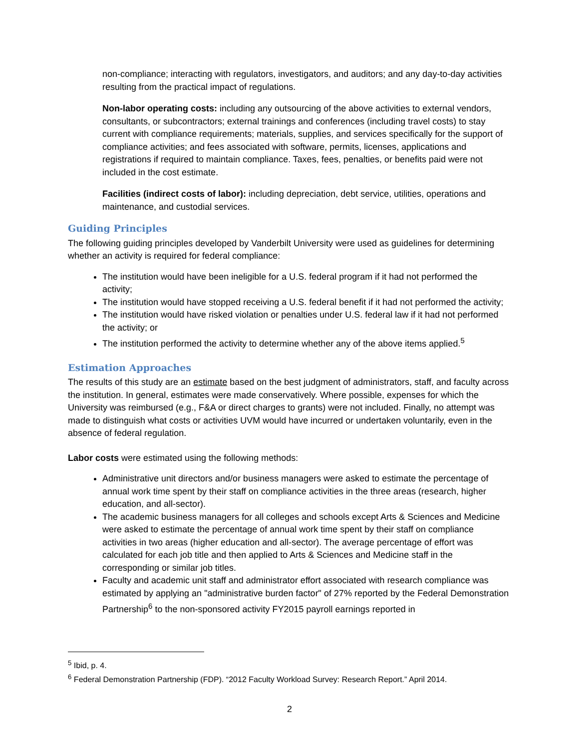non-compliance; interacting with regulators, investigators, and auditors; and any day-to-day activities resulting from the practical impact of regulations.
Non-labor operating costs: including any outsourcing of the above activities to external vendors, consultants, or subcontractors; external trainings and conferences (including travel costs) to stay current with compliance requirements; materials, supplies, and services specifically for the support of compliance activities; and fees associated with software, permits, licenses, applications and registrations if required to maintain compliance. Taxes, fees, penalties, or benefits paid were not included in the cost estimate.
Facilities (indirect costs of labor): including depreciation, debt service, utilities, operations and maintenance, and custodial services.
Guiding Principles
The following guiding principles developed by Vanderbilt University were used as guidelines for determining whether an activity is required for federal compliance:
The institution would have been ineligible for a U.S. federal program if it had not performed the activity;
The institution would have stopped receiving a U.S. federal benefit if it had not performed the activity;
The institution would have risked violation or penalties under U.S. federal law if it had not performed the activity; or
The institution performed the activity to determine whether any of the above items applied.<sup>5</sup>
Estimation Approaches
The results of this study are an estimate based on the best judgment of administrators, staff, and faculty across the institution. In general, estimates were made conservatively. Where possible, expenses for which the University was reimbursed (e.g., F&A or direct charges to grants) were not included. Finally, no attempt was made to distinguish what costs or activities UVM would have incurred or undertaken voluntarily, even in the absence of federal regulation.
Labor costs were estimated using the following methods:
Administrative unit directors and/or business managers were asked to estimate the percentage of annual work time spent by their staff on compliance activities in the three areas (research, higher education, and all-sector).
The academic business managers for all colleges and schools except Arts & Sciences and Medicine were asked to estimate the percentage of annual work time spent by their staff on compliance activities in two areas (higher education and all-sector). The average percentage of effort was calculated for each job title and then applied to Arts & Sciences and Medicine staff in the corresponding or similar job titles.
Faculty and academic unit staff and administrator effort associated with research compliance was estimated by applying an "administrative burden factor" of 27% reported by the Federal Demonstration Partnership<sup>6</sup> to the non-sponsored activity FY2015 payroll earnings reported in
<sup>5</sup> Ibid, p. 4.
<sup>6</sup> Federal Demonstration Partnership (FDP). “2012 Faculty Workload Survey: Research Report.” April 2014.
2